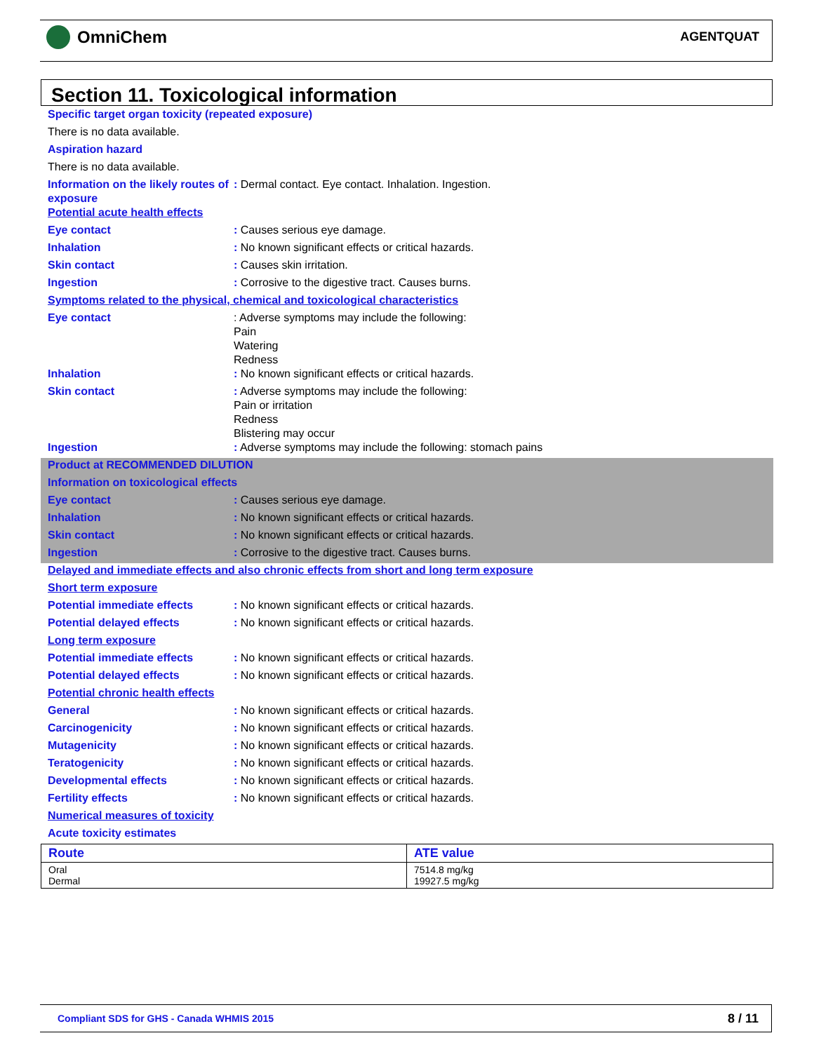OmniChem AGENTQUAT
Section 11. Toxicological information
Specific target organ toxicity (repeated exposure)
There is no data available.
Aspiration hazard
There is no data available.
Information on the likely routes of exposure
: Dermal contact. Eye contact. Inhalation. Ingestion.
Potential acute health effects
Eye contact : Causes serious eye damage.
Inhalation : No known significant effects or critical hazards.
Skin contact : Causes skin irritation.
Ingestion : Corrosive to the digestive tract. Causes burns.
Symptoms related to the physical, chemical and toxicological characteristics
Eye contact : Adverse symptoms may include the following:
Pain
Watering
Redness
Inhalation : No known significant effects or critical hazards.
Skin contact : Adverse symptoms may include the following:
Pain or irritation
Redness
Blistering may occur
Ingestion : Adverse symptoms may include the following: stomach pains
Product at RECOMMENDED DILUTION
Information on toxicological effects
Eye contact : Causes serious eye damage.
Inhalation : No known significant effects or critical hazards.
Skin contact : No known significant effects or critical hazards.
Ingestion : Corrosive to the digestive tract. Causes burns.
Delayed and immediate effects and also chronic effects from short and long term exposure
Short term exposure
Potential immediate effects : No known significant effects or critical hazards.
Potential delayed effects : No known significant effects or critical hazards.
Long term exposure
Potential immediate effects : No known significant effects or critical hazards.
Potential delayed effects : No known significant effects or critical hazards.
Potential chronic health effects
General : No known significant effects or critical hazards.
Carcinogenicity : No known significant effects or critical hazards.
Mutagenicity : No known significant effects or critical hazards.
Teratogenicity : No known significant effects or critical hazards.
Developmental effects : No known significant effects or critical hazards.
Fertility effects : No known significant effects or critical hazards.
Numerical measures of toxicity
Acute toxicity estimates
| Route | ATE value |
| --- | --- |
| Oral Dermal | 7514.8 mg/kg 19927.5 mg/kg |
Compliant SDS for GHS - Canada WHMIS 2015 8 / 11